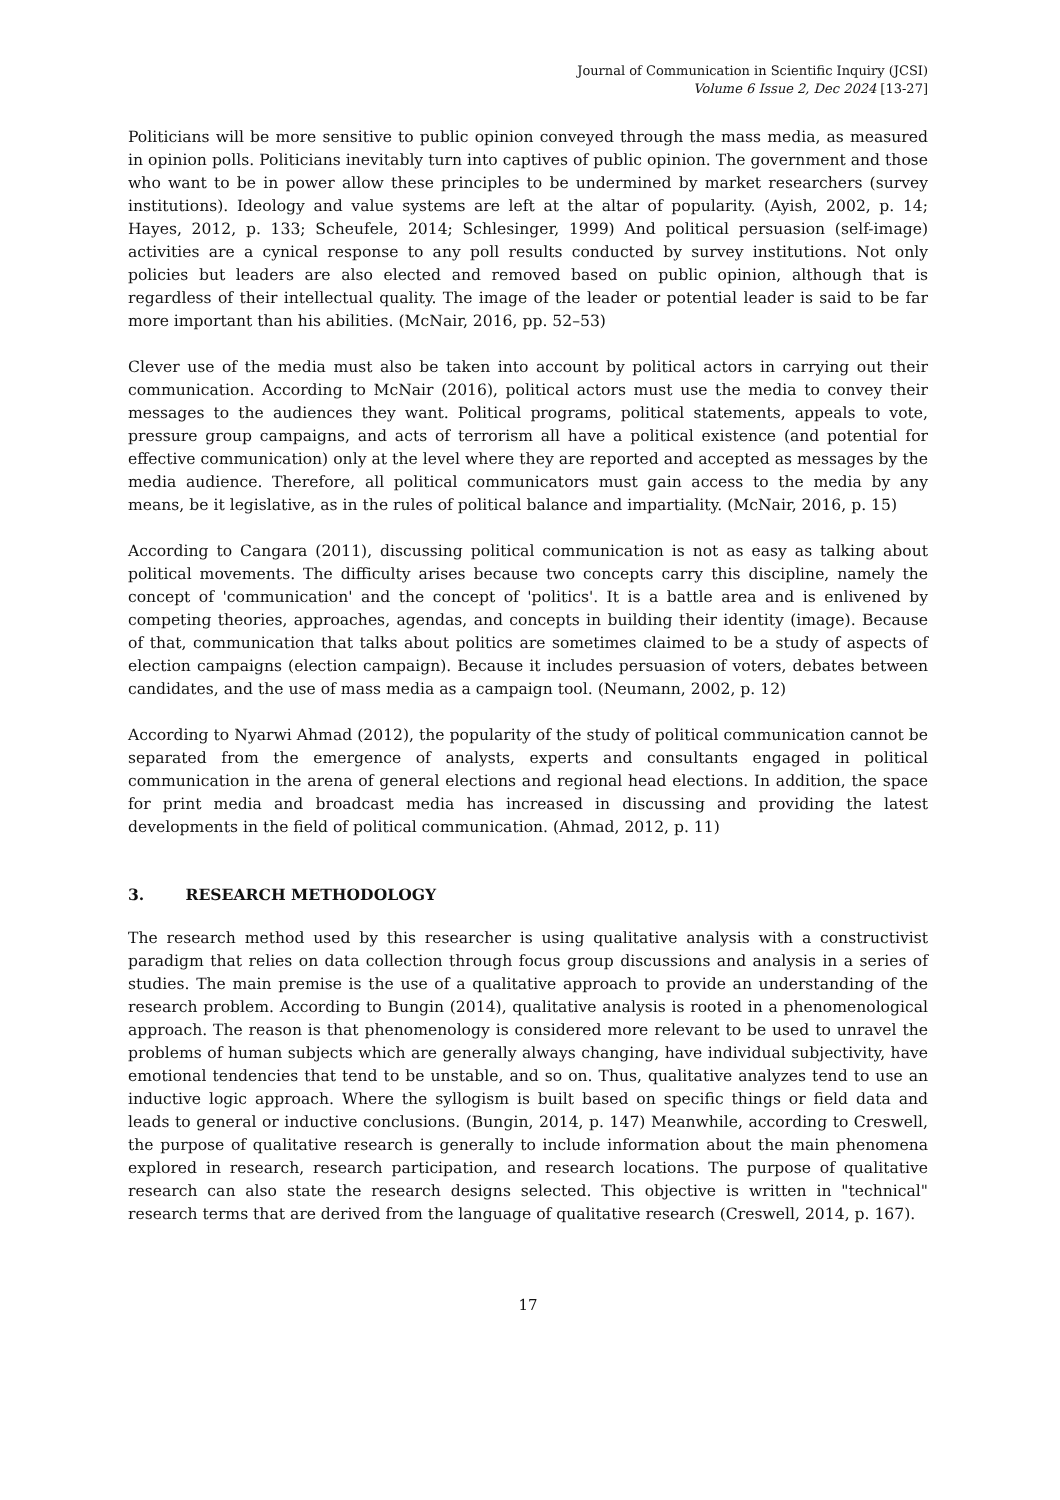Journal of Communication in Scientific Inquiry (JCSI)
Volume 6 Issue 2, Dec 2024 [13-27]
Politicians will be more sensitive to public opinion conveyed through the mass media, as measured in opinion polls. Politicians inevitably turn into captives of public opinion. The government and those who want to be in power allow these principles to be undermined by market researchers (survey institutions). Ideology and value systems are left at the altar of popularity. (Ayish, 2002, p. 14; Hayes, 2012, p. 133; Scheufele, 2014; Schlesinger, 1999) And political persuasion (self-image) activities are a cynical response to any poll results conducted by survey institutions. Not only policies but leaders are also elected and removed based on public opinion, although that is regardless of their intellectual quality. The image of the leader or potential leader is said to be far more important than his abilities. (McNair, 2016, pp. 52–53)
Clever use of the media must also be taken into account by political actors in carrying out their communication. According to McNair (2016), political actors must use the media to convey their messages to the audiences they want. Political programs, political statements, appeals to vote, pressure group campaigns, and acts of terrorism all have a political existence (and potential for effective communication) only at the level where they are reported and accepted as messages by the media audience. Therefore, all political communicators must gain access to the media by any means, be it legislative, as in the rules of political balance and impartiality. (McNair, 2016, p. 15)
According to Cangara (2011), discussing political communication is not as easy as talking about political movements. The difficulty arises because two concepts carry this discipline, namely the concept of 'communication' and the concept of 'politics'. It is a battle area and is enlivened by competing theories, approaches, agendas, and concepts in building their identity (image). Because of that, communication that talks about politics are sometimes claimed to be a study of aspects of election campaigns (election campaign). Because it includes persuasion of voters, debates between candidates, and the use of mass media as a campaign tool. (Neumann, 2002, p. 12)
According to Nyarwi Ahmad (2012), the popularity of the study of political communication cannot be separated from the emergence of analysts, experts and consultants engaged in political communication in the arena of general elections and regional head elections. In addition, the space for print media and broadcast media has increased in discussing and providing the latest developments in the field of political communication. (Ahmad, 2012, p. 11)
3. RESEARCH METHODOLOGY
The research method used by this researcher is using qualitative analysis with a constructivist paradigm that relies on data collection through focus group discussions and analysis in a series of studies. The main premise is the use of a qualitative approach to provide an understanding of the research problem. According to Bungin (2014), qualitative analysis is rooted in a phenomenological approach. The reason is that phenomenology is considered more relevant to be used to unravel the problems of human subjects which are generally always changing, have individual subjectivity, have emotional tendencies that tend to be unstable, and so on. Thus, qualitative analyzes tend to use an inductive logic approach. Where the syllogism is built based on specific things or field data and leads to general or inductive conclusions. (Bungin, 2014, p. 147) Meanwhile, according to Creswell, the purpose of qualitative research is generally to include information about the main phenomena explored in research, research participation, and research locations. The purpose of qualitative research can also state the research designs selected. This objective is written in "technical" research terms that are derived from the language of qualitative research (Creswell, 2014, p. 167).
17